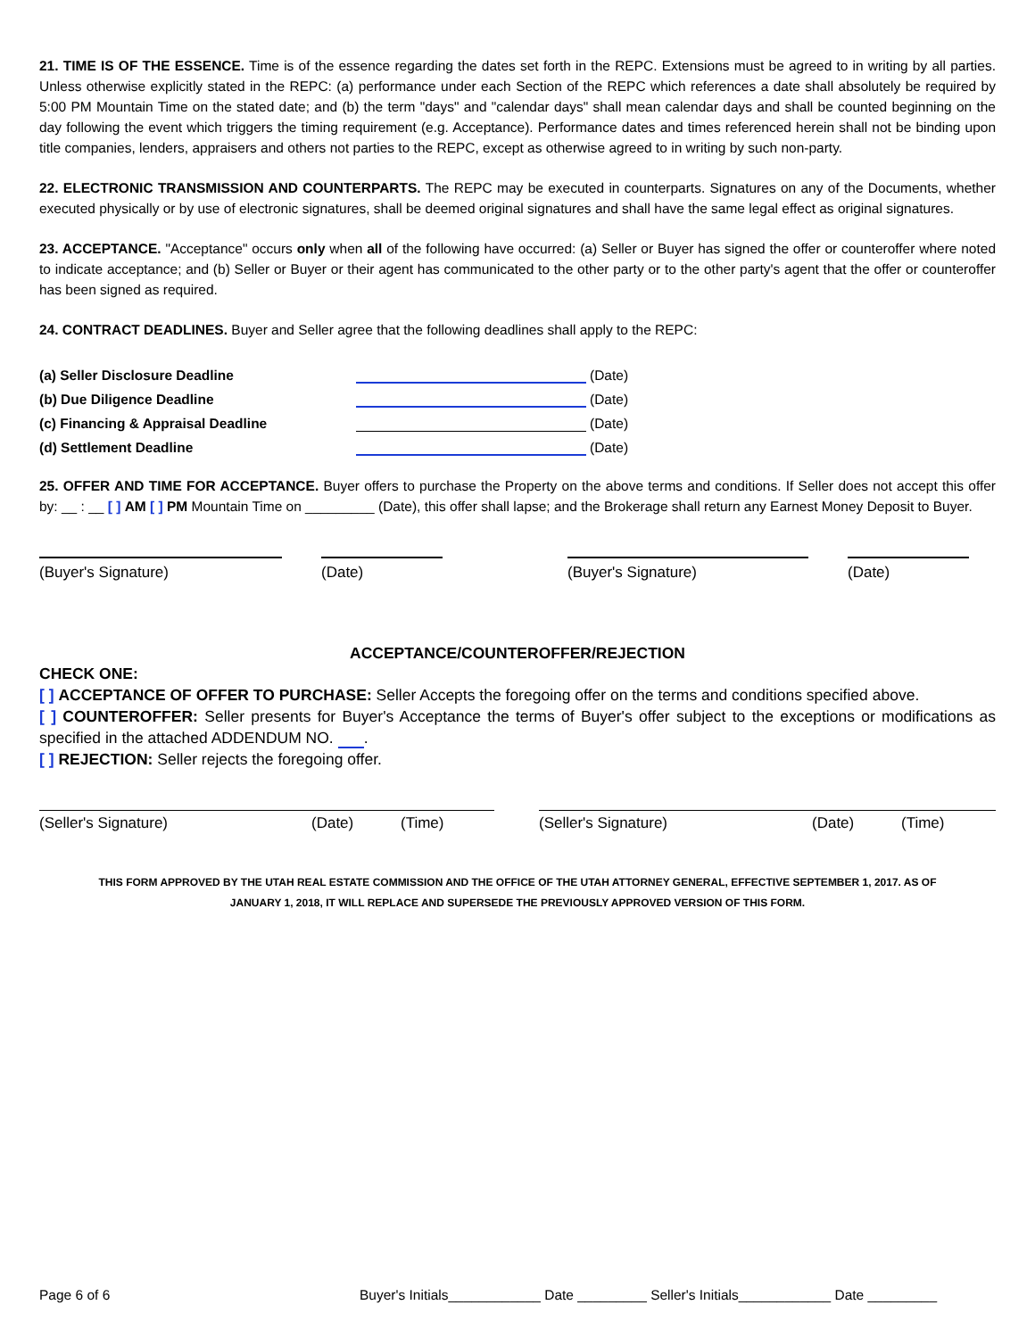21. TIME IS OF THE ESSENCE. Time is of the essence regarding the dates set forth in the REPC. Extensions must be agreed to in writing by all parties. Unless otherwise explicitly stated in the REPC: (a) performance under each Section of the REPC which references a date shall absolutely be required by 5:00 PM Mountain Time on the stated date; and (b) the term "days" and "calendar days" shall mean calendar days and shall be counted beginning on the day following the event which triggers the timing requirement (e.g. Acceptance). Performance dates and times referenced herein shall not be binding upon title companies, lenders, appraisers and others not parties to the REPC, except as otherwise agreed to in writing by such non-party.
22. ELECTRONIC TRANSMISSION AND COUNTERPARTS. The REPC may be executed in counterparts. Signatures on any of the Documents, whether executed physically or by use of electronic signatures, shall be deemed original signatures and shall have the same legal effect as original signatures.
23. ACCEPTANCE. "Acceptance" occurs only when all of the following have occurred: (a) Seller or Buyer has signed the offer or counteroffer where noted to indicate acceptance; and (b) Seller or Buyer or their agent has communicated to the other party or to the other party's agent that the offer or counteroffer has been signed as required.
24. CONTRACT DEADLINES. Buyer and Seller agree that the following deadlines shall apply to the REPC:
(a) Seller Disclosure Deadline (Date)
(b) Due Diligence Deadline (Date)
(c) Financing & Appraisal Deadline (Date)
(d) Settlement Deadline (Date)
25. OFFER AND TIME FOR ACCEPTANCE. Buyer offers to purchase the Property on the above terms and conditions. If Seller does not accept this offer by: __ : __ [ ] AM [ ] PM Mountain Time on _________ (Date), this offer shall lapse; and the Brokerage shall return any Earnest Money Deposit to Buyer.
(Buyer's Signature) (Date) (Buyer's Signature) (Date)
ACCEPTANCE/COUNTEROFFER/REJECTION
CHECK ONE:
[ ] ACCEPTANCE OF OFFER TO PURCHASE: Seller Accepts the foregoing offer on the terms and conditions specified above.
[ ] COUNTEROFFER: Seller presents for Buyer's Acceptance the terms of Buyer's offer subject to the exceptions or modifications as specified in the attached ADDENDUM NO. .
[ ] REJECTION: Seller rejects the foregoing offer.
(Seller's Signature) (Date) (Time) (Seller's Signature) (Date) (Time)
THIS FORM APPROVED BY THE UTAH REAL ESTATE COMMISSION AND THE OFFICE OF THE UTAH ATTORNEY GENERAL, EFFECTIVE SEPTEMBER 1, 2017. AS OF
JANUARY 1, 2018, IT WILL REPLACE AND SUPERSEDE THE PREVIOUSLY APPROVED VERSION OF THIS FORM.
Page 6 of 6 Buyer's Initials____________ Date _________ Seller's Initials____________ Date _________